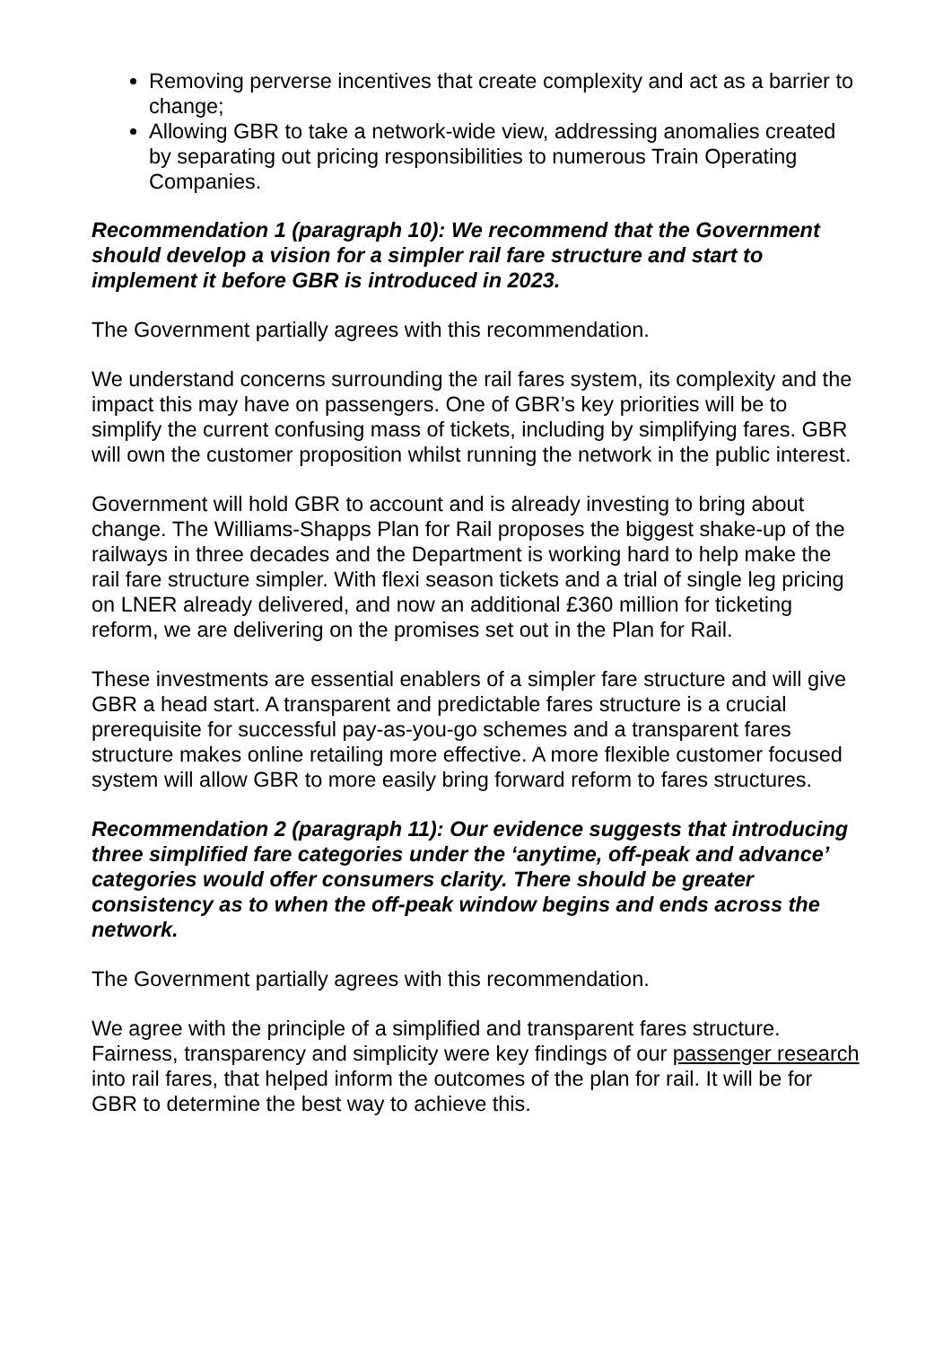Removing perverse incentives that create complexity and act as a barrier to change;
Allowing GBR to take a network-wide view, addressing anomalies created by separating out pricing responsibilities to numerous Train Operating Companies.
Recommendation 1 (paragraph 10): We recommend that the Government should develop a vision for a simpler rail fare structure and start to implement it before GBR is introduced in 2023.
The Government partially agrees with this recommendation.
We understand concerns surrounding the rail fares system, its complexity and the impact this may have on passengers. One of GBR’s key priorities will be to simplify the current confusing mass of tickets, including by simplifying fares. GBR will own the customer proposition whilst running the network in the public interest.
Government will hold GBR to account and is already investing to bring about change. The Williams-Shapps Plan for Rail proposes the biggest shake-up of the railways in three decades and the Department is working hard to help make the rail fare structure simpler. With flexi season tickets and a trial of single leg pricing on LNER already delivered, and now an additional £360 million for ticketing reform, we are delivering on the promises set out in the Plan for Rail.
These investments are essential enablers of a simpler fare structure and will give GBR a head start. A transparent and predictable fares structure is a crucial prerequisite for successful pay-as-you-go schemes and a transparent fares structure makes online retailing more effective. A more flexible customer focused system will allow GBR to more easily bring forward reform to fares structures.
Recommendation 2 (paragraph 11): Our evidence suggests that introducing three simplified fare categories under the ‘anytime, off-peak and advance’ categories would offer consumers clarity. There should be greater consistency as to when the off-peak window begins and ends across the network.
The Government partially agrees with this recommendation.
We agree with the principle of a simplified and transparent fares structure. Fairness, transparency and simplicity were key findings of our passenger research into rail fares, that helped inform the outcomes of the plan for rail. It will be for GBR to determine the best way to achieve this.